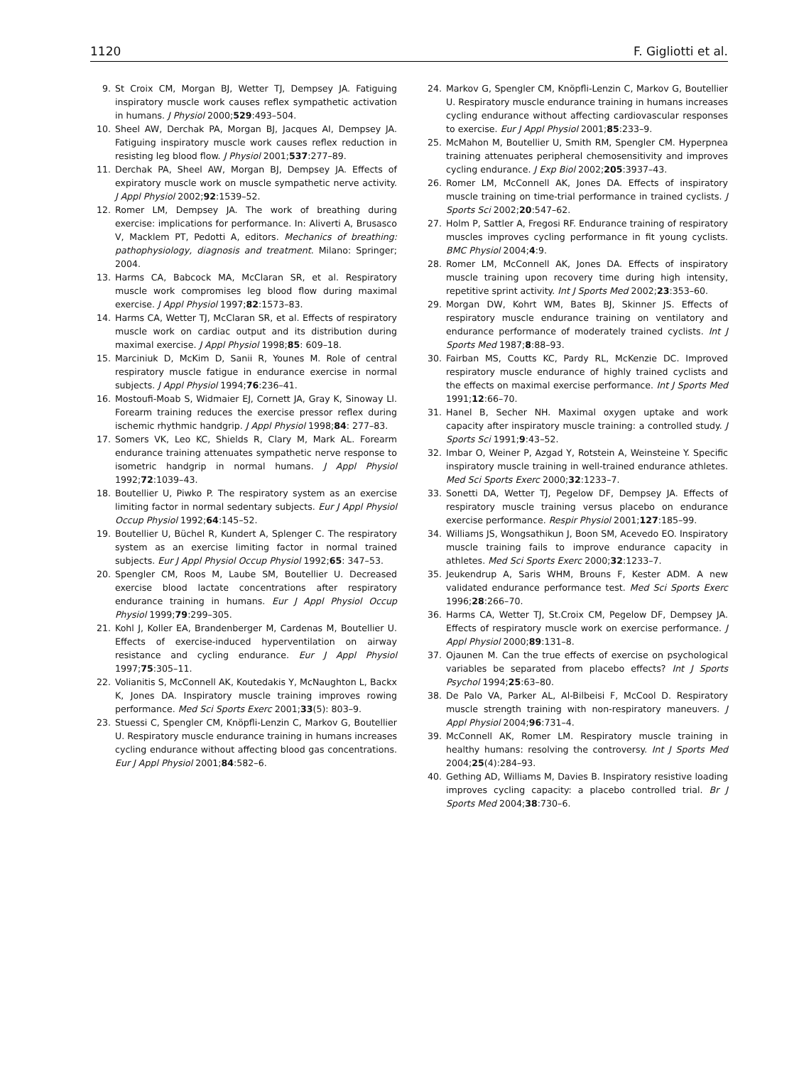1120 F. Gigliotti et al.
9. St Croix CM, Morgan BJ, Wetter TJ, Dempsey JA. Fatiguing inspiratory muscle work causes reflex sympathetic activation in humans. J Physiol 2000;529:493–504.
10. Sheel AW, Derchak PA, Morgan BJ, Jacques AI, Dempsey JA. Fatiguing inspiratory muscle work causes reflex reduction in resisting leg blood flow. J Physiol 2001;537:277–89.
11. Derchak PA, Sheel AW, Morgan BJ, Dempsey JA. Effects of expiratory muscle work on muscle sympathetic nerve activity. J Appl Physiol 2002;92:1539–52.
12. Romer LM, Dempsey JA. The work of breathing during exercise: implications for performance. In: Aliverti A, Brusasco V, Macklem PT, Pedotti A, editors. Mechanics of breathing: pathophysiology, diagnosis and treatment. Milano: Springer; 2004.
13. Harms CA, Babcock MA, McClaran SR, et al. Respiratory muscle work compromises leg blood flow during maximal exercise. J Appl Physiol 1997;82:1573–83.
14. Harms CA, Wetter TJ, McClaran SR, et al. Effects of respiratory muscle work on cardiac output and its distribution during maximal exercise. J Appl Physiol 1998;85: 609–18.
15. Marciniuk D, McKim D, Sanii R, Younes M. Role of central respiratory muscle fatigue in endurance exercise in normal subjects. J Appl Physiol 1994;76:236–41.
16. Mostoufi-Moab S, Widmaier EJ, Cornett JA, Gray K, Sinoway LI. Forearm training reduces the exercise pressor reflex during ischemic rhythmic handgrip. J Appl Physiol 1998;84: 277–83.
17. Somers VK, Leo KC, Shields R, Clary M, Mark AL. Forearm endurance training attenuates sympathetic nerve response to isometric handgrip in normal humans. J Appl Physiol 1992;72:1039–43.
18. Boutellier U, Piwko P. The respiratory system as an exercise limiting factor in normal sedentary subjects. Eur J Appl Physiol Occup Physiol 1992;64:145–52.
19. Boutellier U, Büchel R, Kundert A, Splenger C. The respiratory system as an exercise limiting factor in normal trained subjects. Eur J Appl Physiol Occup Physiol 1992;65: 347–53.
20. Spengler CM, Roos M, Laube SM, Boutellier U. Decreased exercise blood lactate concentrations after respiratory endurance training in humans. Eur J Appl Physiol Occup Physiol 1999;79:299–305.
21. Kohl J, Koller EA, Brandenberger M, Cardenas M, Boutellier U. Effects of exercise-induced hyperventilation on airway resistance and cycling endurance. Eur J Appl Physiol 1997;75:305–11.
22. Volianitis S, McConnell AK, Koutedakis Y, McNaughton L, Backx K, Jones DA. Inspiratory muscle training improves rowing performance. Med Sci Sports Exerc 2001;33(5): 803–9.
23. Stuessi C, Spengler CM, Knöpfli-Lenzin C, Markov G, Boutellier U. Respiratory muscle endurance training in humans increases cycling endurance without affecting blood gas concentrations. Eur J Appl Physiol 2001;84:582–6.
24. Markov G, Spengler CM, Knöpfli-Lenzin C, Markov G, Boutellier U. Respiratory muscle endurance training in humans increases cycling endurance without affecting cardiovascular responses to exercise. Eur J Appl Physiol 2001;85:233–9.
25. McMahon M, Boutellier U, Smith RM, Spengler CM. Hyperpnea training attenuates peripheral chemosensitivity and improves cycling endurance. J Exp Biol 2002;205:3937–43.
26. Romer LM, McConnell AK, Jones DA. Effects of inspiratory muscle training on time-trial performance in trained cyclists. J Sports Sci 2002;20:547–62.
27. Holm P, Sattler A, Fregosi RF. Endurance training of respiratory muscles improves cycling performance in fit young cyclists. BMC Physiol 2004;4:9.
28. Romer LM, McConnell AK, Jones DA. Effects of inspiratory muscle training upon recovery time during high intensity, repetitive sprint activity. Int J Sports Med 2002;23:353–60.
29. Morgan DW, Kohrt WM, Bates BJ, Skinner JS. Effects of respiratory muscle endurance training on ventilatory and endurance performance of moderately trained cyclists. Int J Sports Med 1987;8:88–93.
30. Fairban MS, Coutts KC, Pardy RL, McKenzie DC. Improved respiratory muscle endurance of highly trained cyclists and the effects on maximal exercise performance. Int J Sports Med 1991;12:66–70.
31. Hanel B, Secher NH. Maximal oxygen uptake and work capacity after inspiratory muscle training: a controlled study. J Sports Sci 1991;9:43–52.
32. Imbar O, Weiner P, Azgad Y, Rotstein A, Weinsteine Y. Specific inspiratory muscle training in well-trained endurance athletes. Med Sci Sports Exerc 2000;32:1233–7.
33. Sonetti DA, Wetter TJ, Pegelow DF, Dempsey JA. Effects of respiratory muscle training versus placebo on endurance exercise performance. Respir Physiol 2001;127:185–99.
34. Williams JS, Wongsathikun J, Boon SM, Acevedo EO. Inspiratory muscle training fails to improve endurance capacity in athletes. Med Sci Sports Exerc 2000;32:1233–7.
35. Jeukendrup A, Saris WHM, Brouns F, Kester ADM. A new validated endurance performance test. Med Sci Sports Exerc 1996;28:266–70.
36. Harms CA, Wetter TJ, St.Croix CM, Pegelow DF, Dempsey JA. Effects of respiratory muscle work on exercise performance. J Appl Physiol 2000;89:131–8.
37. Ojaunen M. Can the true effects of exercise on psychological variables be separated from placebo effects? Int J Sports Psychol 1994;25:63–80.
38. De Palo VA, Parker AL, Al-Bilbeisi F, McCool D. Respiratory muscle strength training with non-respiratory maneuvers. J Appl Physiol 2004;96:731–4.
39. McConnell AK, Romer LM. Respiratory muscle training in healthy humans: resolving the controversy. Int J Sports Med 2004;25(4):284–93.
40. Gething AD, Williams M, Davies B. Inspiratory resistive loading improves cycling capacity: a placebo controlled trial. Br J Sports Med 2004;38:730–6.